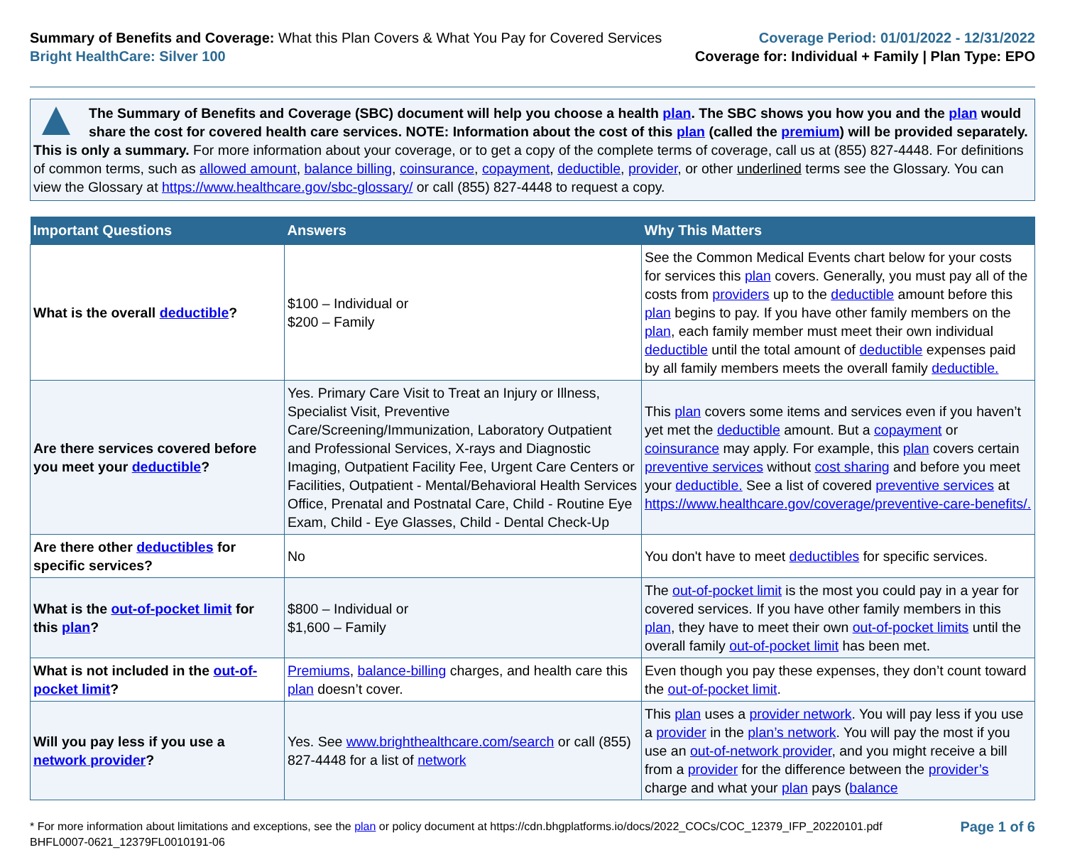Summary of Benefits and Coverage: What this Plan Covers & What You Pay for Covered Services
Bright HealthCare: Silver 100
Coverage Period: 01/01/2022 - 12/31/2022
Coverage for: Individual + Family | Plan Type: EPO
The Summary of Benefits and Coverage (SBC) document will help you choose a health plan. The SBC shows you how you and the plan would share the cost for covered health care services. NOTE: Information about the cost of this plan (called the premium) will be provided separately. This is only a summary. For more information about your coverage, or to get a copy of the complete terms of coverage, call us at (855) 827-4448. For definitions of common terms, such as allowed amount, balance billing, coinsurance, copayment, deductible, provider, or other underlined terms see the Glossary. You can view the Glossary at https://www.healthcare.gov/sbc-glossary/ or call (855) 827-4448 to request a copy.
| Important Questions | Answers | Why This Matters |
| --- | --- | --- |
| What is the overall deductible ? | $100 – Individual or $200 – Family | See the Common Medical Events chart below for your costs for services this plan covers. Generally, you must pay all of the costs from providers up to the deductible amount before this plan begins to pay. If you have other family members on the plan , each family member must meet their own individual deductible until the total amount of deductible expenses paid by all family members meets the overall family deductible. |
| Are there services covered before you meet your deductible ? | Yes. Primary Care Visit to Treat an Injury or Illness, Specialist Visit, Preventive Care/Screening/Immunization, Laboratory Outpatient and Professional Services, X-rays and Diagnostic Imaging, Outpatient Facility Fee, Urgent Care Centers or Facilities, Outpatient - Mental/Behavioral Health Services Office, Prenatal and Postnatal Care, Child - Routine Eye Exam, Child - Eye Glasses, Child - Dental Check-Up | This plan covers some items and services even if you haven’t yet met the deductible amount. But a copayment or coinsurance may apply. For example, this plan covers certain preventive services without cost sharing and before you meet your deductible. See a list of covered preventive services at https://www.healthcare.gov/coverage/preventive-care-benefits/. |
| Are there other deductibles for specific services? | No | You don't have to meet deductibles for specific services. |
| What is the out-of-pocket limit for this plan ? | $800 – Individual or $1,600 – Family | The out-of-pocket limit is the most you could pay in a year for covered services. If you have other family members in this plan , they have to meet their own out-of-pocket limits until the overall family out-of-pocket limit has been met. |
| What is not included in the out-of-pocket limit ? | Premiums , balance-billing charges, and health care this plan doesn’t cover. | Even though you pay these expenses, they don’t count toward the out-of-pocket limit . |
| Will you pay less if you use a network provider ? | Yes. See www.brighthealthcare.com/search or call (855) 827-4448 for a list of network | This plan uses a provider network . You will pay less if you use a provider in the plan’s network . You will pay the most if you use an out-of-network provider , and you might receive a bill from a provider for the difference between the provider’s charge and what your plan pays ( balance |
* For more information about limitations and exceptions, see the plan or policy document at https://cdn.bhgplatforms.io/docs/2022_COCs/COC_12379_IFP_20220101.pdf
BHFL0007-0621_12379FL0010191-06
Page 1 of 6